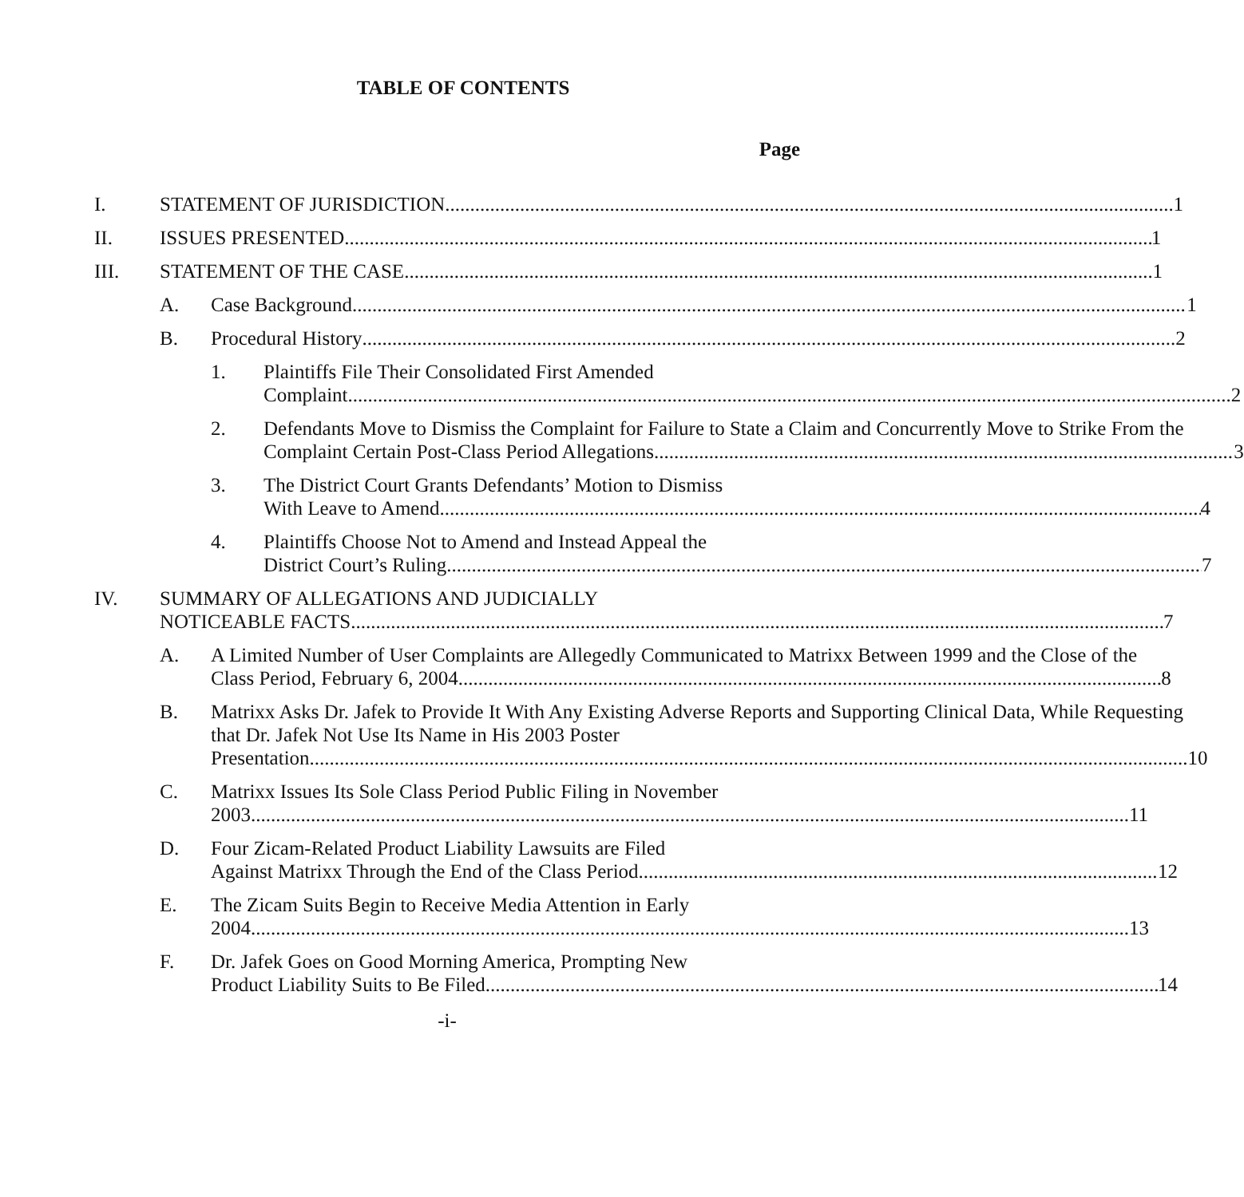TABLE OF CONTENTS
Page
I. STATEMENT OF JURISDICTION 1
II. ISSUES PRESENTED 1
III. STATEMENT OF THE CASE 1
A. Case Background 1
B. Procedural History 2
1. Plaintiffs File Their Consolidated First Amended
Complaint. 2
2. Defendants Move to Dismiss the Complaint for Failure to State a Claim and Concurrently Move to Strike From the
Complaint Certain Post-Class Period Allegations 3
3. The District Court Grants Defendants’ Motion to Dismiss
With Leave to Amend 4
4. Plaintiffs Choose Not to Amend and Instead Appeal the
District Court’s Ruling 7
IV. SUMMARY OF ALLEGATIONS AND JUDICIALLY
NOTICEABLE FACTS 7
A. A Limited Number of User Complaints are Allegedly Communicated to Matrixx Between 1999 and the Close of the
Class Period, February 6, 2004 8
B. Matrixx Asks Dr. Jafek to Provide It With Any Existing Adverse Reports and Supporting Clinical Data, While Requesting that Dr. Jafek Not Use Its Name in His 2003 Poster
Presentation 10
C. Matrixx Issues Its Sole Class Period Public Filing in November
2003 11
D. Four Zicam-Related Product Liability Lawsuits are Filed
Against Matrixx Through the End of the Class Period 12
E. The Zicam Suits Begin to Receive Media Attention in Early
2004 13
F. Dr. Jafek Goes on Good Morning America, Prompting New
Product Liability Suits to Be Filed 14
-i-